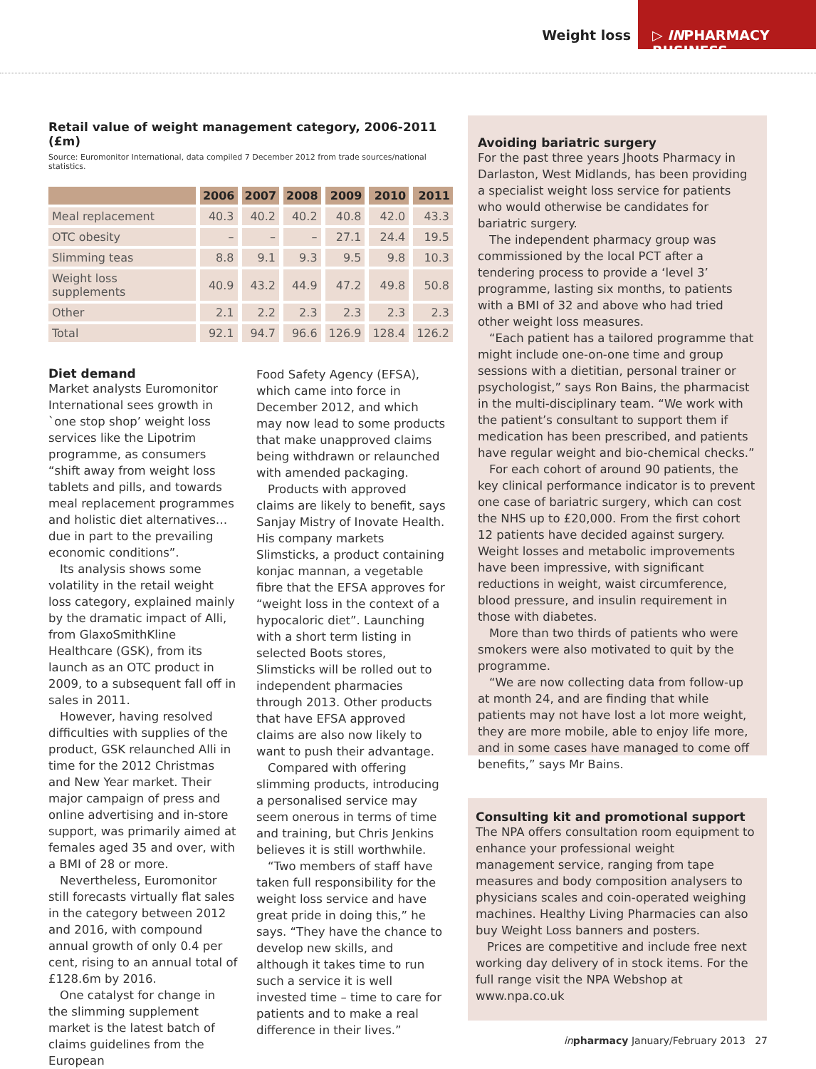Weight loss
▷ INPHARMACY BUSINESS
Retail value of weight management category, 2006-2011 (£m)
Source: Euromonitor International, data compiled 7 December 2012 from trade sources/national statistics.
| | 2006 | 2007 | 2008 | 2009 | 2010 | 2011 |
| --- | --- | --- | --- | --- | --- | --- |
| Meal replacement | 40.3 | 40.2 | 40.2 | 40.8 | 42.0 | 43.3 |
| OTC obesity | – | – | – | 27.1 | 24.4 | 19.5 |
| Slimming teas | 8.8 | 9.1 | 9.3 | 9.5 | 9.8 | 10.3 |
| Weight loss supplements | 40.9 | 43.2 | 44.9 | 47.2 | 49.8 | 50.8 |
| Other | 2.1 | 2.2 | 2.3 | 2.3 | 2.3 | 2.3 |
| Total | 92.1 | 94.7 | 96.6 | 126.9 | 128.4 | 126.2 |
Diet demand
Market analysts Euromonitor International sees growth in `one stop shop’ weight loss services like the Lipotrim programme, as consumers “shift away from weight loss tablets and pills, and towards meal replacement programmes and holistic diet alternatives… due in part to the prevailing economic conditions”.
Its analysis shows some volatility in the retail weight loss category, explained mainly by the dramatic impact of Alli, from GlaxoSmithKline Healthcare (GSK), from its launch as an OTC product in 2009, to a subsequent fall off in sales in 2011.
However, having resolved difficulties with supplies of the product, GSK relaunched Alli in time for the 2012 Christmas and New Year market. Their major campaign of press and online advertising and in-store support, was primarily aimed at females aged 35 and over, with a BMI of 28 or more.
Nevertheless, Euromonitor still forecasts virtually flat sales in the category between 2012 and 2016, with compound annual growth of only 0.4 per cent, rising to an annual total of £128.6m by 2016.
One catalyst for change in the slimming supplement market is the latest batch of claims guidelines from the European
Food Safety Agency (EFSA), which came into force in December 2012, and which may now lead to some products that make unapproved claims being withdrawn or relaunched with amended packaging.
Products with approved claims are likely to benefit, says Sanjay Mistry of Inovate Health. His company markets Slimsticks, a product containing konjac mannan, a vegetable fibre that the EFSA approves for “weight loss in the context of a hypocaloric diet”. Launching with a short term listing in selected Boots stores, Slimsticks will be rolled out to independent pharmacies through 2013. Other products that have EFSA approved claims are also now likely to want to push their advantage.
Compared with offering slimming products, introducing a personalised service may seem onerous in terms of time and training, but Chris Jenkins believes it is still worthwhile.
“Two members of staff have taken full responsibility for the weight loss service and have great pride in doing this,” he says. “They have the chance to develop new skills, and although it takes time to run such a service it is well invested time – time to care for patients and to make a real difference in their lives.”
Avoiding bariatric surgery
For the past three years Jhoots Pharmacy in Darlaston, West Midlands, has been providing a specialist weight loss service for patients who would otherwise be candidates for bariatric surgery.
The independent pharmacy group was commissioned by the local PCT after a tendering process to provide a ‘level 3’ programme, lasting six months, to patients with a BMI of 32 and above who had tried other weight loss measures.
“Each patient has a tailored programme that might include one-on-one time and group sessions with a dietitian, personal trainer or psychologist,” says Ron Bains, the pharmacist in the multi-disciplinary team. “We work with the patient’s consultant to support them if medication has been prescribed, and patients have regular weight and bio-chemical checks.”
For each cohort of around 90 patients, the key clinical performance indicator is to prevent one case of bariatric surgery, which can cost the NHS up to £20,000. From the first cohort 12 patients have decided against surgery. Weight losses and metabolic improvements have been impressive, with significant reductions in weight, waist circumference, blood pressure, and insulin requirement in those with diabetes.
More than two thirds of patients who were smokers were also motivated to quit by the programme.
“We are now collecting data from follow-up at month 24, and are finding that while patients may not have lost a lot more weight, they are more mobile, able to enjoy life more, and in some cases have managed to come off benefits,” says Mr Bains.
Consulting kit and promotional support
The NPA offers consultation room equipment to enhance your professional weight management service, ranging from tape measures and body composition analysers to physicians scales and coin-operated weighing machines. Healthy Living Pharmacies can also buy Weight Loss banners and posters.
Prices are competitive and include free next working day delivery of in stock items. For the full range visit the NPA Webshop at www.npa.co.uk
in pharmacy January/February 2013 27